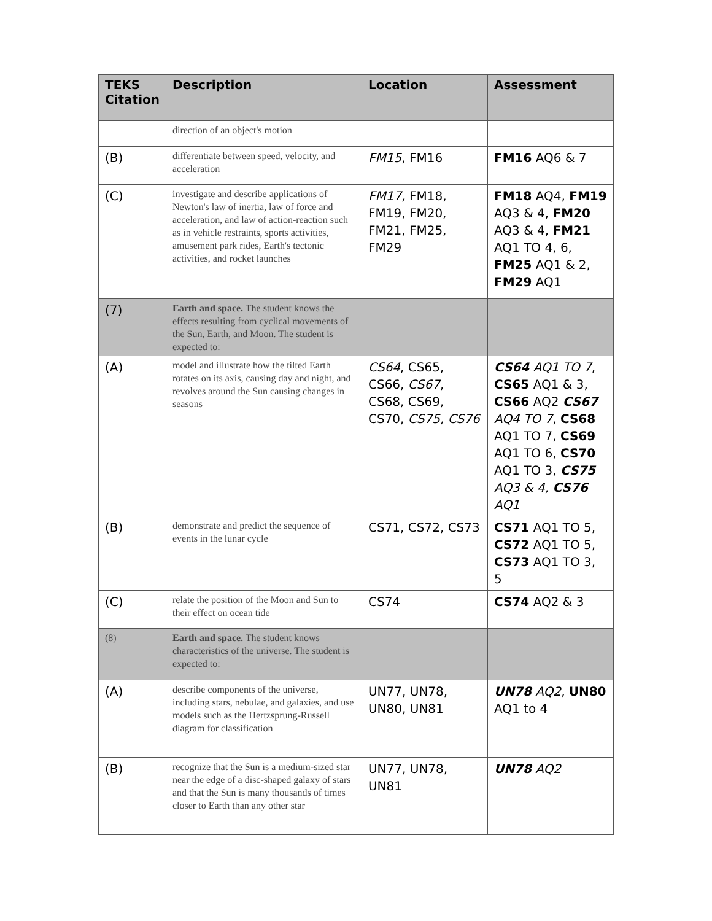| TEKS Citation | Description | Location | Assessment |
| --- | --- | --- | --- |
| | direction of an object's motion | | |
| (B) | differentiate between speed, velocity, and acceleration | FM15 , FM16 | FM16 AQ6 & 7 |
| (C) | investigate and describe applications of Newton's law of inertia, law of force and acceleration, and law of action-reaction such as in vehicle restraints, sports activities, amusement park rides, Earth's tectonic activities, and rocket launches | FM17, FM18, FM19, FM20, FM21, FM25, FM29 | FM18 AQ4, FM19 AQ3 & 4, FM20 AQ3 & 4, FM21 AQ1 TO 4, 6, FM25 AQ1 & 2, FM29 AQ1 |
| (7) | Earth and space. The student knows the effects resulting from cyclical movements of the Sun, Earth, and Moon. The student is expected to: | | |
| (A) | model and illustrate how the tilted Earth rotates on its axis, causing day and night, and revolves around the Sun causing changes in seasons | CS64 , CS65, CS66, CS67 , CS68, CS69, CS70, CS75, CS76 | CS64 AQ1 TO 7 , CS65 AQ1 & 3, CS66 AQ2 CS67 AQ4 TO 7 , CS68 AQ1 TO 7, CS69 AQ1 TO 6, CS70 AQ1 TO 3, CS75 AQ3 & 4, CS76 AQ1 |
| (B) | demonstrate and predict the sequence of events in the lunar cycle | CS71, CS72, CS73 | CS71 AQ1 TO 5, CS72 AQ1 TO 5, CS73 AQ1 TO 3, 5 |
| (C) | relate the position of the Moon and Sun to their effect on ocean tide | CS74 | CS74 AQ2 & 3 |
| (8) | Earth and space. The student knows characteristics of the universe. The student is expected to: | | |
| (A) | describe components of the universe, including stars, nebulae, and galaxies, and use models such as the Hertzsprung-Russell diagram for classification | UN77, UN78, UN80, UN81 | UN78 AQ2, UN80 AQ1 to 4 |
| (B) | recognize that the Sun is a medium-sized star near the edge of a disc-shaped galaxy of stars and that the Sun is many thousands of times closer to Earth than any other star | UN77, UN78, UN81 | UN78 AQ2 |